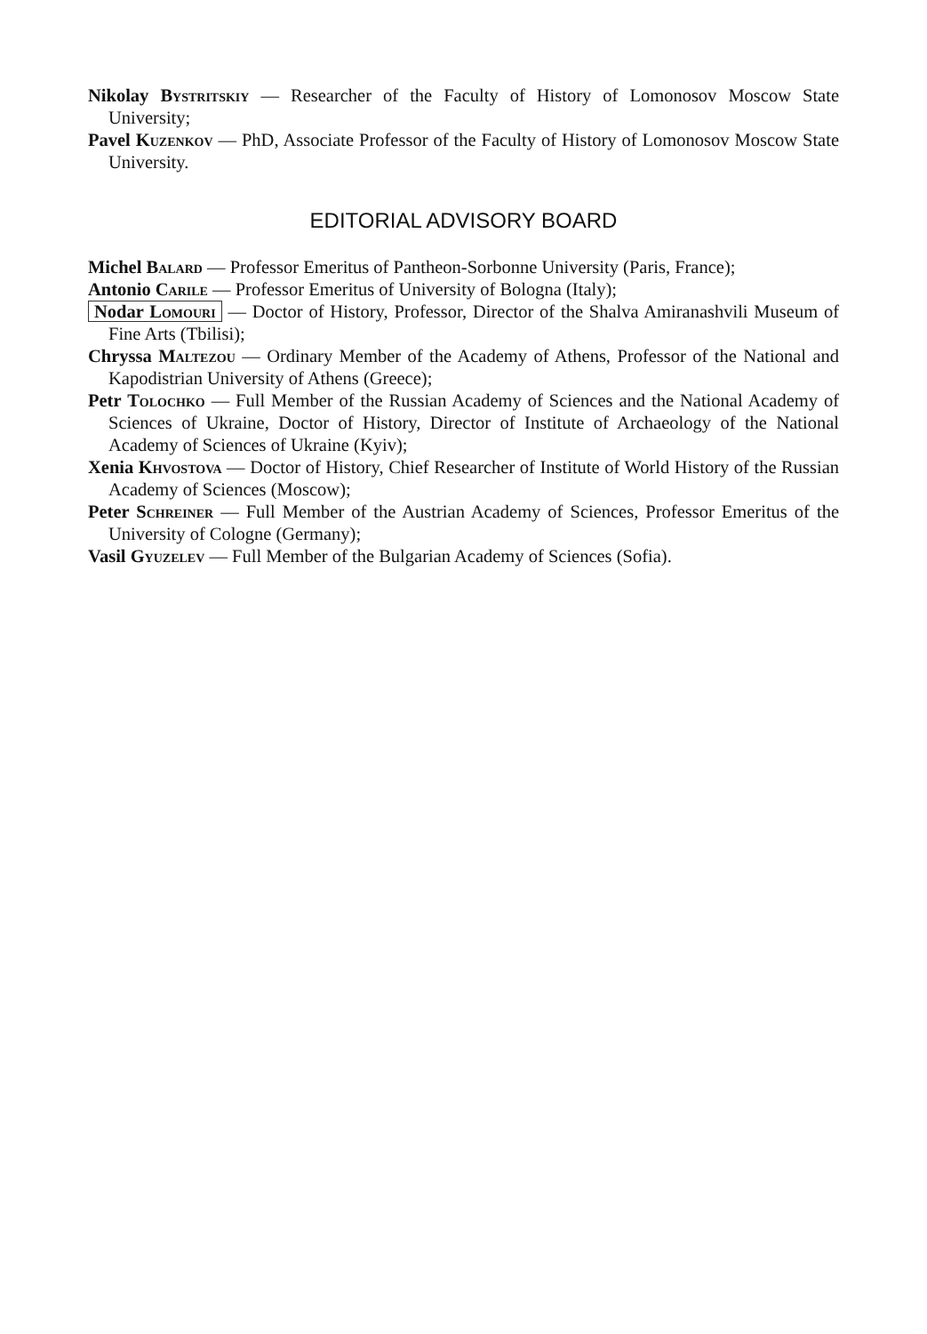Nikolay Bystritskiy — Researcher of the Faculty of History of Lomonosov Moscow State University;
Pavel Kuzenkov — PhD, Associate Professor of the Faculty of History of Lomonosov Moscow State University.
EDITORIAL ADVISORY BOARD
Michel Balard — Professor Emeritus of Pantheon-Sorbonne University (Paris, France);
Antonio Carile — Professor Emeritus of University of Bologna (Italy);
Nodar Lomouri — Doctor of History, Professor, Director of the Shalva Amiranashvili Museum of Fine Arts (Tbilisi);
Chryssa Maltezou — Ordinary Member of the Academy of Athens, Professor of the National and Kapodistrian University of Athens (Greece);
Petr Tolochko — Full Member of the Russian Academy of Sciences and the National Academy of Sciences of Ukraine, Doctor of History, Director of Institute of Archaeology of the National Academy of Sciences of Ukraine (Kyiv);
Xenia Khvostova — Doctor of History, Chief Researcher of Institute of World History of the Russian Academy of Sciences (Moscow);
Peter Schreiner — Full Member of the Austrian Academy of Sciences, Professor Emeritus of the University of Cologne (Germany);
Vasil Gyuzelev — Full Member of the Bulgarian Academy of Sciences (Sofia).